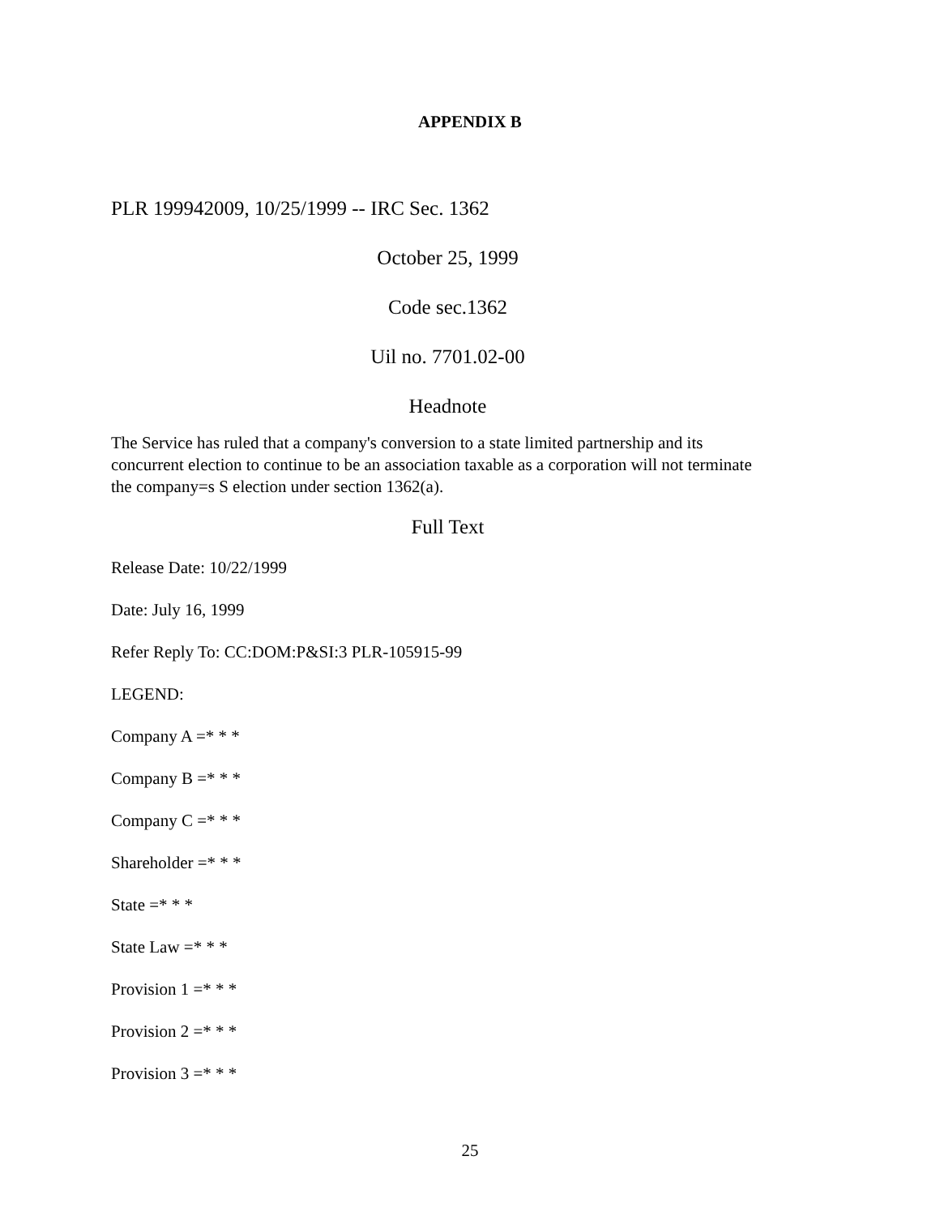APPENDIX B
PLR 199942009, 10/25/1999 -- IRC Sec. 1362
October 25, 1999
Code sec.1362
Uil no. 7701.02-00
Headnote
The Service has ruled that a company's conversion to a state limited partnership and its concurrent election to continue to be an association taxable as a corporation will not terminate the company=s S election under section 1362(a).
Full Text
Release Date: 10/22/1999
Date: July 16, 1999
Refer Reply To: CC:DOM:P&SI:3 PLR-105915-99
LEGEND:
Company A =* * *
Company B =* * *
Company C =* * *
Shareholder =* * *
State =* * *
State Law =* * *
Provision 1 =* * *
Provision 2 =* * *
Provision 3 =* * *
25